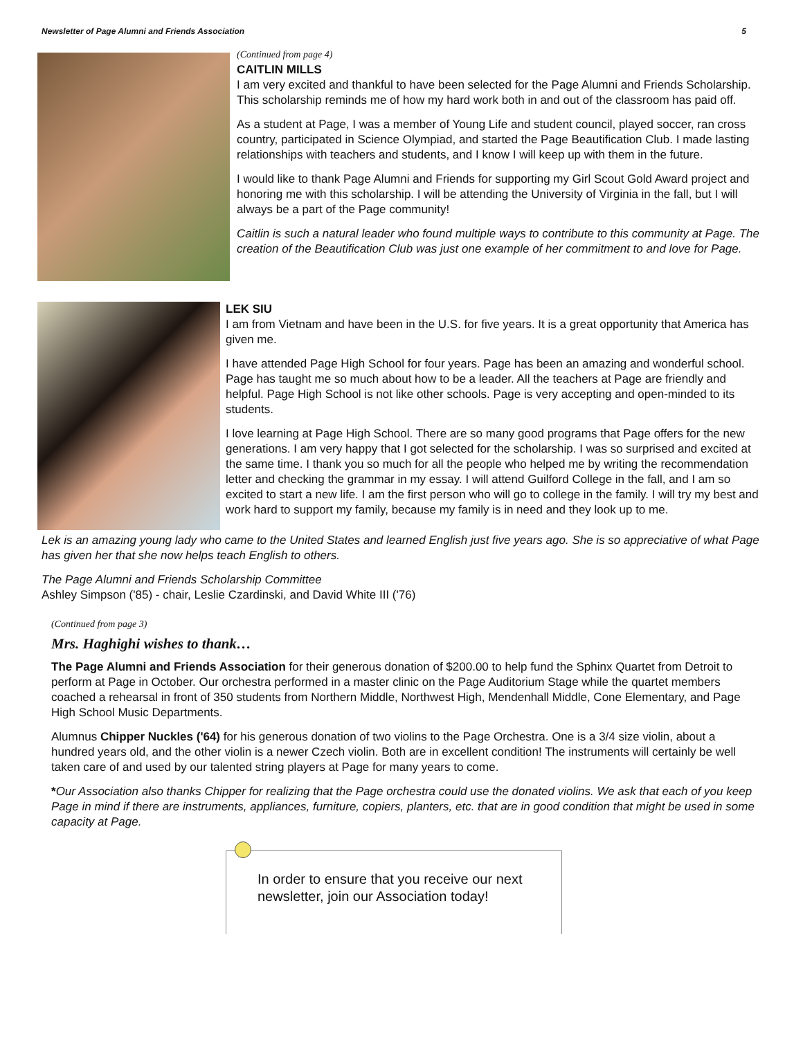Newsletter of Page Alumni and Friends Association 5
(Continued from page 4)
CAITLIN MILLS
I am very excited and thankful to have been selected for the Page Alumni and Friends Scholarship. This scholarship reminds me of how my hard work both in and out of the classroom has paid off.
As a student at Page, I was a member of Young Life and student council, played soccer, ran cross country, participated in Science Olympiad, and started the Page Beautification Club. I made lasting relationships with teachers and students, and I know I will keep up with them in the future.
I would like to thank Page Alumni and Friends for supporting my Girl Scout Gold Award project and honoring me with this scholarship. I will be attending the University of Virginia in the fall, but I will always be a part of the Page community!
Caitlin is such a natural leader who found multiple ways to contribute to this community at Page. The creation of the Beautification Club was just one example of her commitment to and love for Page.
LEK SIU
I am from Vietnam and have been in the U.S. for five years. It is a great opportunity that America has given me.
I have attended Page High School for four years. Page has been an amazing and wonderful school. Page has taught me so much about how to be a leader. All the teachers at Page are friendly and helpful. Page High School is not like other schools. Page is very accepting and open-minded to its students.
I love learning at Page High School. There are so many good programs that Page offers for the new generations. I am very happy that I got selected for the scholarship. I was so surprised and excited at the same time. I thank you so much for all the people who helped me by writing the recommendation letter and checking the grammar in my essay. I will attend Guilford College in the fall, and I am so excited to start a new life. I am the first person who will go to college in the family. I will try my best and work hard to support my family, because my family is in need and they look up to me.
Lek is an amazing young lady who came to the United States and learned English just five years ago. She is so appreciative of what Page has given her that she now helps teach English to others.
The Page Alumni and Friends Scholarship Committee
Ashley Simpson ('85) - chair, Leslie Czardinski, and David White III ('76)
(Continued from page 3)
Mrs. Haghighi wishes to thank…
The Page Alumni and Friends Association for their generous donation of $200.00 to help fund the Sphinx Quartet from Detroit to perform at Page in October. Our orchestra performed in a master clinic on the Page Auditorium Stage while the quartet members coached a rehearsal in front of 350 students from Northern Middle, Northwest High, Mendenhall Middle, Cone Elementary, and Page High School Music Departments.
Alumnus Chipper Nuckles ('64) for his generous donation of two violins to the Page Orchestra. One is a 3/4 size violin, about a hundred years old, and the other violin is a newer Czech violin. Both are in excellent condition! The instruments will certainly be well taken care of and used by our talented string players at Page for many years to come.
*Our Association also thanks Chipper for realizing that the Page orchestra could use the donated violins. We ask that each of you keep Page in mind if there are instruments, appliances, furniture, copiers, planters, etc. that are in good condition that might be used in some capacity at Page.
In order to ensure that you receive our next newsletter, join our Association today!